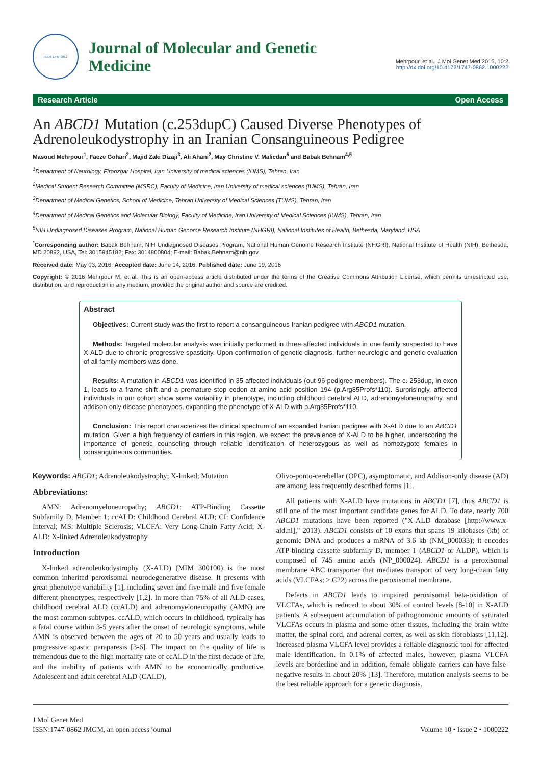ISSN: 1747-0862
Journal of Molecular and Genetic
Medicine
Mehrpour, et al., J Mol Genet Med 2016, 10:2
http://dx.doi.org/10.4172/1747-0862.1000222
Research Article Open Access
An ABCD1 Mutation (c.253dupC) Caused Diverse Phenotypes of Adrenoleukodystrophy in an Iranian Consanguineous Pedigree
Masoud Mehrpour<sup>1</sup>, Faeze Gohari<sup>2</sup>, Majid Zaki Dizaji<sup>3</sup>, Ali Ahani<sup>2</sup>, May Christine V. Malicdan<sup>5</sup> and Babak Behnam<sup>4,5</sup>
<sup>1</sup> Department of Neurology, Firoozgar Hospital, Iran University of medical sciences (IUMS), Tehran, Iran
<sup>2</sup> Medical Student Research Committee (MSRC), Faculty of Medicine, Iran University of medical sciences (IUMS), Tehran, Iran
<sup>3</sup> Department of Medical Genetics, School of Medicine, Tehran University of Medical Sciences (TUMS), Tehran, Iran
<sup>4</sup> Department of Medical Genetics and Molecular Biology, Faculty of Medicine, Iran University of Medical Sciences (IUMS), Tehran, Iran
<sup>5</sup> NIH Undiagnosed Diseases Program, National Human Genome Research Institute (NHGRI), National Institutes of Health, Bethesda, Maryland, USA
<sup>*</sup> Corresponding author: Babak Behnam, NIH Undiagnosed Diseases Program, National Human Genome Research Institute (NHGRI), National Institute of Health (NIH), Bethesda, MD 20892, USA, Tel: 3015945182; Fax: 3014800804; E-mail: Babak.Behnam@nih.gov
Received date: May 03, 2016; Accepted date: June 14, 2016; Published date: June 19, 2016
Copyright: © 2016 Mehrpour M, et al. This is an open-access article distributed under the terms of the Creative Commons Attribution License, which permits unrestricted use, distribution, and reproduction in any medium, provided the original author and source are credited.
Abstract
Objectives: Current study was the first to report a consanguineous Iranian pedigree with ABCD1 mutation.
Methods: Targeted molecular analysis was initially performed in three affected individuals in one family suspected to have X-ALD due to chronic progressive spasticity. Upon confirmation of genetic diagnosis, further neurologic and genetic evaluation of all family members was done.
Results: A mutation in ABCD1 was identified in 35 affected individuals (out 96 pedigree members). The c. 253dup, in exon 1, leads to a frame shift and a premature stop codon at amino acid position 194 (p.Arg85Profs*110). Surprisingly, affected individuals in our cohort show some variability in phenotype, including childhood cerebral ALD, adrenomyeloneuropathy, and addison-only disease phenotypes, expanding the phenotype of X-ALD with p.Arg85Profs*110.
Conclusion: This report characterizes the clinical spectrum of an expanded Iranian pedigree with X-ALD due to an ABCD1 mutation. Given a high frequency of carriers in this region, we expect the prevalence of X-ALD to be higher, underscoring the importance of genetic counseling through reliable identification of heterozygous as well as homozygote females in consanguineous communities.
Keywords: ABCD1; Adrenoleukodystrophy; X-linked; Mutation
Abbreviations:
AMN: Adrenomyeloneuropathy; ABCD1: ATP-Binding Cassette Subfamily D, Member 1; ccALD: Childhood Cerebral ALD; CI: Confidence Interval; MS: Multiple Sclerosis; VLCFA: Very Long-Chain Fatty Acid; X-ALD: X-linked Adrenoleukodystrophy
Introduction
X-linked adrenoleukodystrophy (X-ALD) (MIM 300100) is the most common inherited peroxisomal neurodegenerative disease. It presents with great phenotype variability [1], including seven and five male and five female different phenotypes, respectively [1,2]. In more than 75% of all ALD cases, childhood cerebral ALD (ccALD) and adrenomyeloneuropathy (AMN) are the most common subtypes. ccALD, which occurs in childhood, typically has a fatal course within 3-5 years after the onset of neurologic symptoms, while AMN is observed between the ages of 20 to 50 years and usually leads to progressive spastic paraparesis [3-6]. The impact on the quality of life is tremendous due to the high mortality rate of ccALD in the first decade of life, and the inability of patients with AMN to be economically productive. Adolescent and adult cerebral ALD (CALD),
Olivo-ponto-cerebellar (OPC), asymptomatic, and Addison-only disease (AD) are among less frequently described forms [1].
All patients with X-ALD have mutations in ABCD1 [7], thus ABCD1 is still one of the most important candidate genes for ALD. To date, nearly 700 ABCD1 mutations have been reported ("X-ALD database [http://www.x-ald.nl]," 2013). ABCD1 consists of 10 exons that spans 19 kilobases (kb) of genomic DNA and produces a mRNA of 3.6 kb (NM_000033); it encodes ATP-binding cassette subfamily D, member 1 (ABCD1 or ALDP), which is composed of 745 amino acids (NP_000024). ABCD1 is a peroxisomal membrane ABC transporter that mediates transport of very long-chain fatty acids (VLCFAs; ≥ C22) across the peroxisomal membrane.
Defects in ABCD1 leads to impaired peroxisomal beta-oxidation of VLCFAs, which is reduced to about 30% of control levels [8-10] in X-ALD patients. A subsequent accumulation of pathognomonic amounts of saturated VLCFAs occurs in plasma and some other tissues, including the brain white matter, the spinal cord, and adrenal cortex, as well as skin fibroblasts [11,12]. Increased plasma VLCFA level provides a reliable diagnostic tool for affected male identification. In 0.1% of affected males, however, plasma VLCFA levels are borderline and in addition, female obligate carriers can have false-negative results in about 20% [13]. Therefore, mutation analysis seems to be the best reliable approach for a genetic diagnosis.
J Mol Genet Med
ISSN:1747-0862 JMGM, an open access journal
Volume 10 • Issue 2 • 1000222